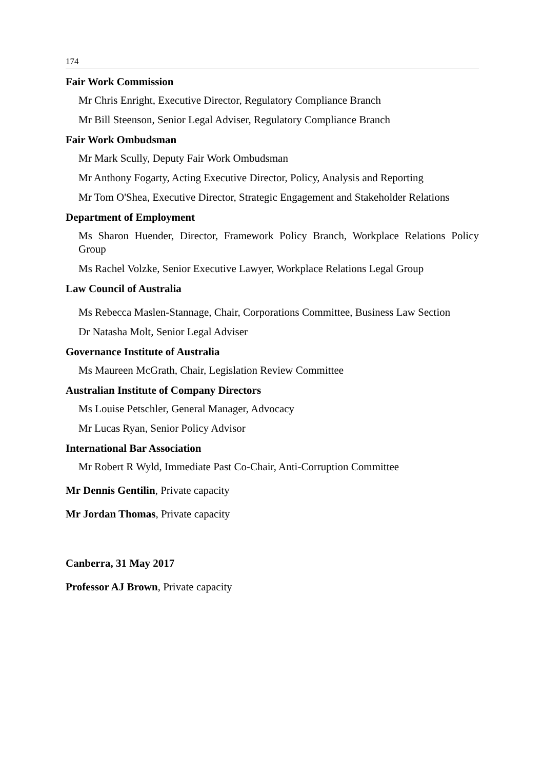174
Fair Work Commission
Mr Chris Enright, Executive Director, Regulatory Compliance Branch
Mr Bill Steenson, Senior Legal Adviser, Regulatory Compliance Branch
Fair Work Ombudsman
Mr Mark Scully, Deputy Fair Work Ombudsman
Mr Anthony Fogarty, Acting Executive Director, Policy, Analysis and Reporting
Mr Tom O'Shea, Executive Director, Strategic Engagement and Stakeholder Relations
Department of Employment
Ms Sharon Huender, Director, Framework Policy Branch, Workplace Relations Policy Group
Ms Rachel Volzke, Senior Executive Lawyer, Workplace Relations Legal Group
Law Council of Australia
Ms Rebecca Maslen-Stannage, Chair, Corporations Committee, Business Law Section
Dr Natasha Molt, Senior Legal Adviser
Governance Institute of Australia
Ms Maureen McGrath, Chair, Legislation Review Committee
Australian Institute of Company Directors
Ms Louise Petschler, General Manager, Advocacy
Mr Lucas Ryan, Senior Policy Advisor
International Bar Association
Mr Robert R Wyld, Immediate Past Co-Chair, Anti-Corruption Committee
Mr Dennis Gentilin, Private capacity
Mr Jordan Thomas, Private capacity
Canberra, 31 May 2017
Professor AJ Brown, Private capacity